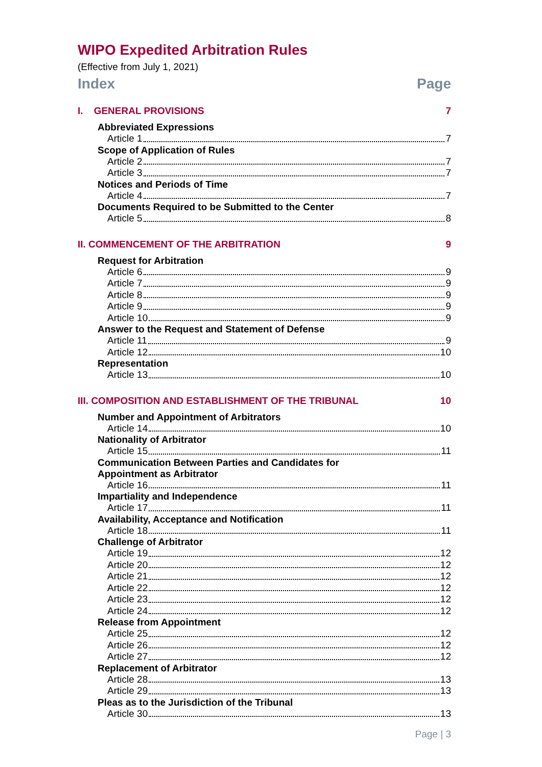WIPO Expedited Arbitration Rules
(Effective from July 1, 2021)
Index Page
I. GENERAL PROVISIONS 7
Abbreviated Expressions
Article 1 7
Scope of Application of Rules
Article 2 7
Article 3 7
Notices and Periods of Time
Article 4 7
Documents Required to be Submitted to the Center
Article 5 8
II. COMMENCEMENT OF THE ARBITRATION 9
Request for Arbitration
Article 6 9
Article 7 9
Article 8 9
Article 9 9
Article 10 9
Answer to the Request and Statement of Defense
Article 11 9
Article 12 10
Representation
Article 13 10
III. COMPOSITION AND ESTABLISHMENT OF THE TRIBUNAL 10
Number and Appointment of Arbitrators
Article 14 10
Nationality of Arbitrator
Article 15 11
Communication Between Parties and Candidates for
Appointment as Arbitrator
Article 16 11
Impartiality and Independence
Article 17 11
Availability, Acceptance and Notification
Article 18 11
Challenge of Arbitrator
Article 19 12
Article 20 12
Article 21 12
Article 22 12
Article 23 12
Article 24 12
Release from Appointment
Article 25 12
Article 26 12
Article 27 12
Replacement of Arbitrator
Article 28 13
Article 29 13
Pleas as to the Jurisdiction of the Tribunal
Article 30 13
Page | 3